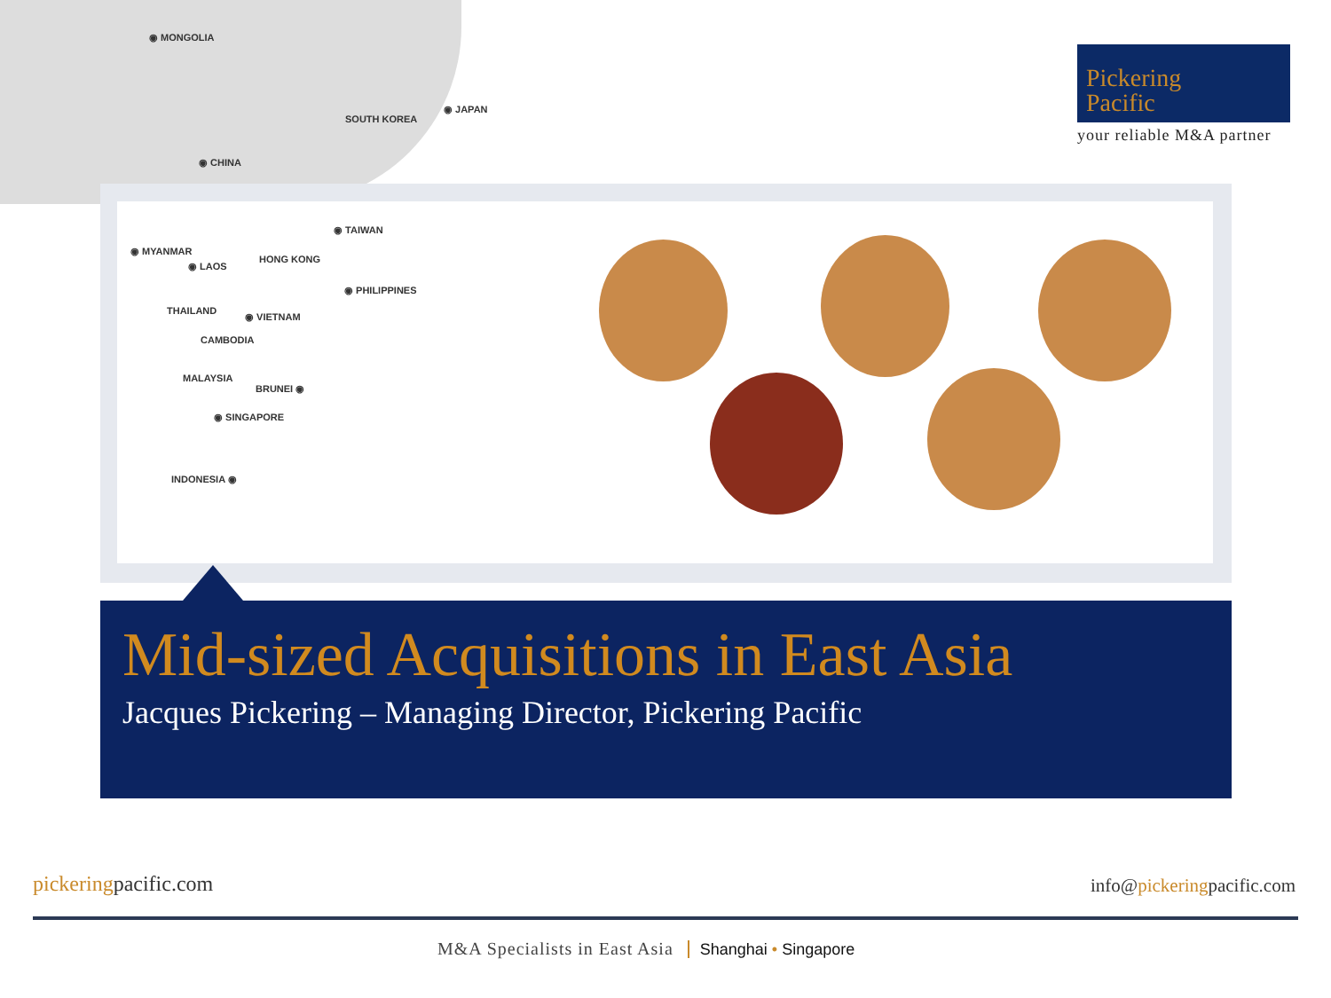◉ MONGOLIA
SOUTH KOREA
◉ JAPAN
◉ CHINA
◉ TAIWAN
◉ MYANMAR
HONG KONG
◉ LAOS
◉ PHILIPPINES
THAILAND
◉ VIETNAM
CAMBODIA
MALAYSIA
BRUNEI ◉
◉ SINGAPORE
INDONESIA ◉
Pickering
Pacific
your reliable M&A partner
Mid-sized Acquisitions in East Asia
Jacques Pickering – Managing Director, Pickering Pacific
pickeringpacific.com info@pickeringpacific.com
M&A Specialists in East Asia Shanghai • Singapore